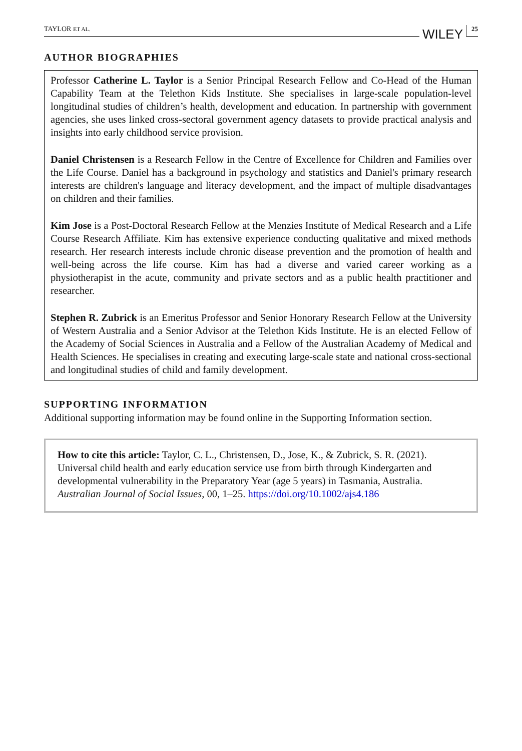TAYLOR ET AL. WILEY 25
AUTHOR BIOGRAPHIES
Professor Catherine L. Taylor is a Senior Principal Research Fellow and Co-Head of the Human Capability Team at the Telethon Kids Institute. She specialises in large-scale population-level longitudinal studies of children’s health, development and education. In partnership with government agencies, she uses linked cross-sectoral government agency datasets to provide practical analysis and insights into early childhood service provision.
Daniel Christensen is a Research Fellow in the Centre of Excellence for Children and Families over the Life Course. Daniel has a background in psychology and statistics and Daniel's primary research interests are children's language and literacy development, and the impact of multiple disadvantages on children and their families.
Kim Jose is a Post-Doctoral Research Fellow at the Menzies Institute of Medical Research and a Life Course Research Affiliate. Kim has extensive experience conducting qualitative and mixed methods research. Her research interests include chronic disease prevention and the promotion of health and well-being across the life course. Kim has had a diverse and varied career working as a physiotherapist in the acute, community and private sectors and as a public health practitioner and researcher.
Stephen R. Zubrick is an Emeritus Professor and Senior Honorary Research Fellow at the University of Western Australia and a Senior Advisor at the Telethon Kids Institute. He is an elected Fellow of the Academy of Social Sciences in Australia and a Fellow of the Australian Academy of Medical and Health Sciences. He specialises in creating and executing large-scale state and national cross-sectional and longitudinal studies of child and family development.
SUPPORTING INFORMATION
Additional supporting information may be found online in the Supporting Information section.
How to cite this article: Taylor, C. L., Christensen, D., Jose, K., & Zubrick, S. R. (2021). Universal child health and early education service use from birth through Kindergarten and developmental vulnerability in the Preparatory Year (age 5 years) in Tasmania, Australia. Australian Journal of Social Issues, 00, 1–25. https://doi.org/10.1002/ajs4.186